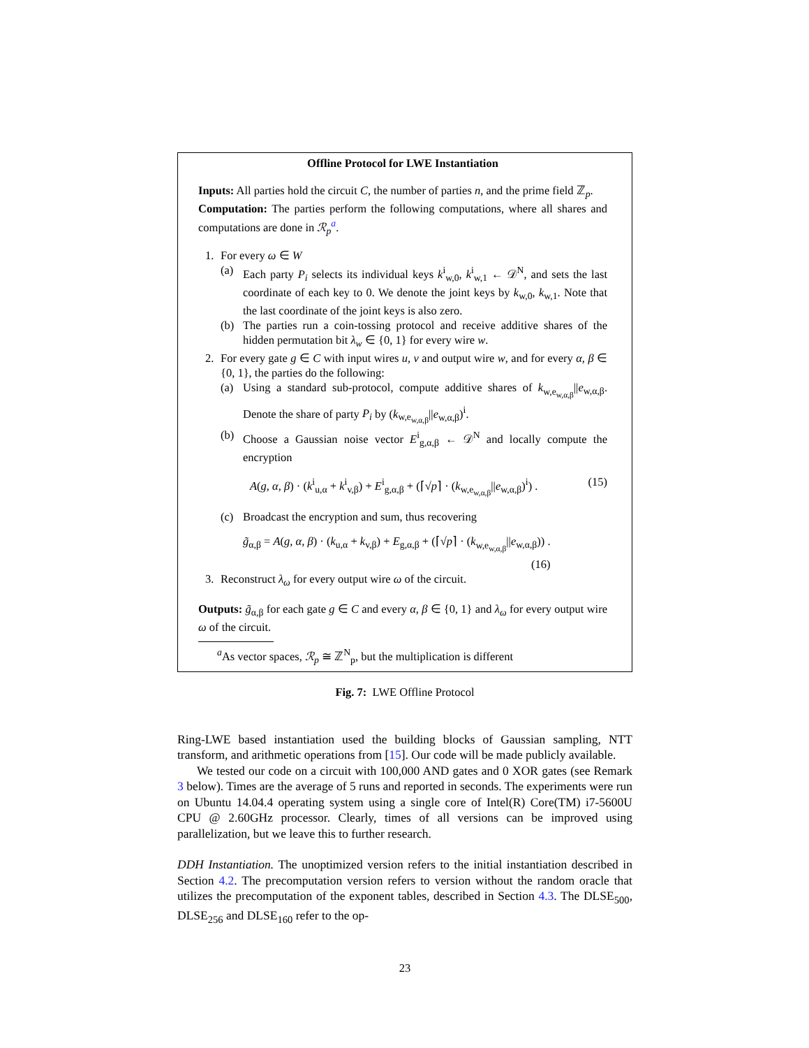Offline Protocol for LWE Instantiation
Inputs: All parties hold the circuit C, the number of parties n, and the prime field ℤ<sub>p</sub>.
Computation: The parties perform the following computations, where all shares and computations are done in ℛ<sub>p</sub><sup>a</sup>.
1. For every ω ∈ W
(a) Each party P<sub>i</sub> selects its individual keys k<sup>i</sup><sub>w,0</sub>, k<sup>i</sup><sub>w,1</sub> ← 𝒟<sup>N</sup>, and sets the last coordinate of each key to 0. We denote the joint keys by k<sub>w,0</sub>, k<sub>w,1</sub>. Note that the last coordinate of the joint keys is also zero.
(b) The parties run a coin-tossing protocol and receive additive shares of the hidden permutation bit λ<sub>w</sub> ∈ {0, 1} for every wire w.
2. For every gate g ∈ C with input wires u, v and output wire w, and for every α, β ∈ {0, 1}, the parties do the following:
(a) Using a standard sub-protocol, compute additive shares of k<sub>w,e<sub>w,α,β</sub></sub>||e<sub>w,α,β</sub>. Denote the share of party P<sub>i</sub> by (k<sub>w,e<sub>w,α,β</sub></sub>||e<sub>w,α,β</sub>)<sup>i</sup>.
(b) Choose a Gaussian noise vector E<sup>i</sup><sub>g,α,β</sub> ← 𝒟<sup>N</sup> and locally compute the encryption
A(g, α, β) · (k<sup>i</sup><sub>u,α</sub> + k<sup>i</sup><sub>v,β</sub>) + E<sup>i</sup><sub>g,α,β</sub> + (⌈√p⌉ · (k<sub>w,e<sub>w,α,β</sub></sub>||e<sub>w,α,β</sub>)<sup>i</sup>) . (15)
(c) Broadcast the encryption and sum, thus recovering
g̃<sub>α,β</sub> = A(g, α, β) · (k<sub>u,α</sub> + k<sub>v,β</sub>) + E<sub>g,α,β</sub> + (⌈√p⌉ · (k<sub>w,e<sub>w,α,β</sub></sub>||e<sub>w,α,β</sub>)) .
(16)
3. Reconstruct λ<sub>ω</sub> for every output wire ω of the circuit.
Outputs: g̃<sub>α,β</sub> for each gate g ∈ C and every α, β ∈ {0, 1} and λ<sub>ω</sub> for every output wire ω of the circuit.
<sup>a</sup> As vector spaces, ℛ<sub>p</sub> ≅ ℤ<sup>N</sup><sub>p</sub>, but the multiplication is different
Fig. 7: LWE Offline Protocol
Ring-LWE based instantiation used the building blocks of Gaussian sampling, NTT transform, and arithmetic operations from [15]. Our code will be made publicly available.
We tested our code on a circuit with 100,000 AND gates and 0 XOR gates (see Remark 3 below). Times are the average of 5 runs and reported in seconds. The experiments were run on Ubuntu 14.04.4 operating system using a single core of Intel(R) Core(TM) i7-5600U CPU @ 2.60GHz processor. Clearly, times of all versions can be improved using parallelization, but we leave this to further research.
DDH Instantiation. The unoptimized version refers to the initial instantiation described in Section 4.2. The precomputation version refers to version without the random oracle that utilizes the precomputation of the exponent tables, described in Section 4.3. The DLSE<sub>500</sub>, DLSE<sub>256</sub> and DLSE<sub>160</sub> refer to the op-
23